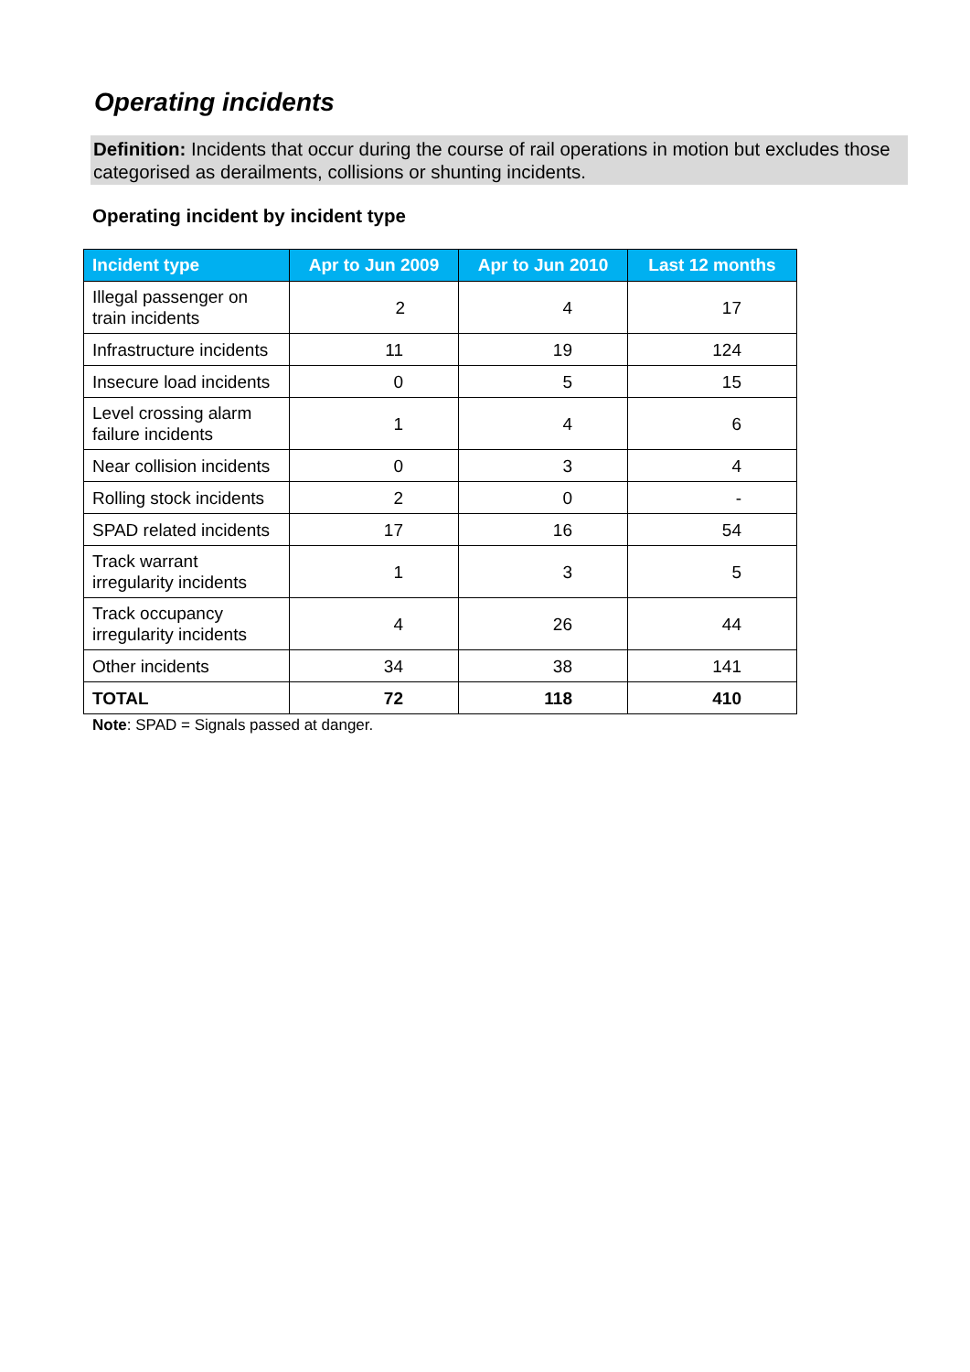Operating incidents
Definition: Incidents that occur during the course of rail operations in motion but excludes those categorised as derailments, collisions or shunting incidents.
Operating incident by incident type
| Incident type | Apr to Jun 2009 | Apr to Jun 2010 | Last 12 months |
| --- | --- | --- | --- |
| Illegal passenger on train incidents | 2 | 4 | 17 |
| Infrastructure incidents | 11 | 19 | 124 |
| Insecure load incidents | 0 | 5 | 15 |
| Level crossing alarm failure incidents | 1 | 4 | 6 |
| Near collision incidents | 0 | 3 | 4 |
| Rolling stock incidents | 2 | 0 | - |
| SPAD related incidents | 17 | 16 | 54 |
| Track warrant irregularity incidents | 1 | 3 | 5 |
| Track occupancy irregularity incidents | 4 | 26 | 44 |
| Other incidents | 34 | 38 | 141 |
| TOTAL | 72 | 118 | 410 |
Note: SPAD = Signals passed at danger.